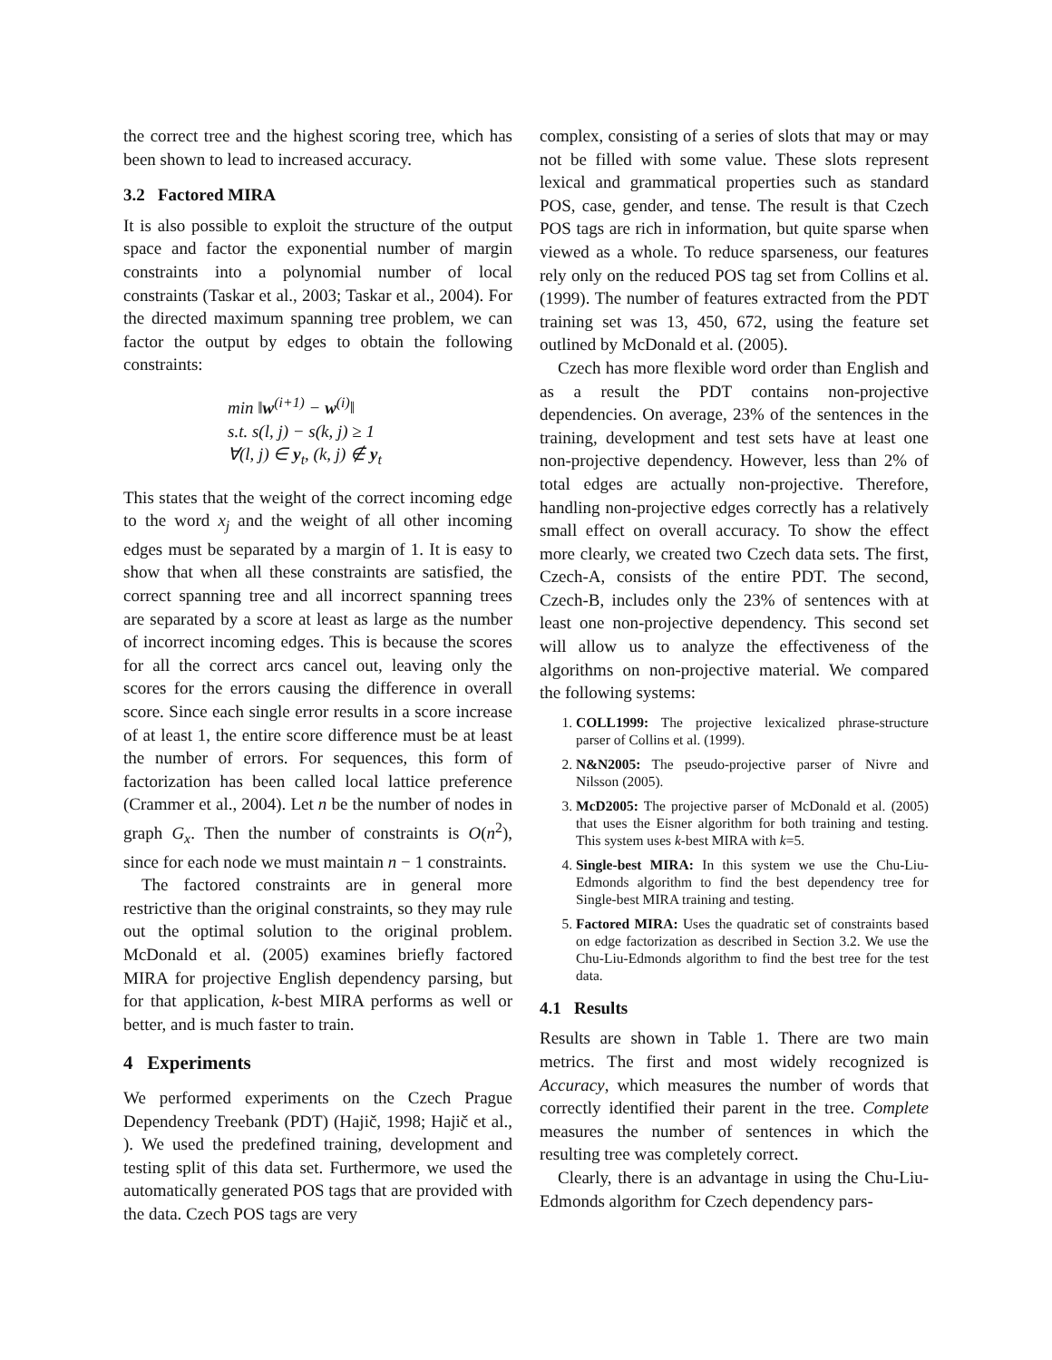the correct tree and the highest scoring tree, which has been shown to lead to increased accuracy.
3.2 Factored MIRA
It is also possible to exploit the structure of the output space and factor the exponential number of margin constraints into a polynomial number of local constraints (Taskar et al., 2003; Taskar et al., 2004). For the directed maximum spanning tree problem, we can factor the output by edges to obtain the following constraints:
min ‖w<sup>(i+1)</sup> − w<sup>(i)</sup>‖
s.t. s(l, j) − s(k, j) ≥ 1
∀(l, j) ∈ y<sub>t</sub>, (k, j) ∉ y<sub>t</sub>
This states that the weight of the correct incoming edge to the word x<sub>j</sub> and the weight of all other incoming edges must be separated by a margin of 1. It is easy to show that when all these constraints are satisfied, the correct spanning tree and all incorrect spanning trees are separated by a score at least as large as the number of incorrect incoming edges. This is because the scores for all the correct arcs cancel out, leaving only the scores for the errors causing the difference in overall score. Since each single error results in a score increase of at least 1, the entire score difference must be at least the number of errors. For sequences, this form of factorization has been called local lattice preference (Crammer et al., 2004). Let n be the number of nodes in graph G<sub>x</sub>. Then the number of constraints is O(n<sup>2</sup>), since for each node we must maintain n − 1 constraints.
The factored constraints are in general more restrictive than the original constraints, so they may rule out the optimal solution to the original problem. McDonald et al. (2005) examines briefly factored MIRA for projective English dependency parsing, but for that application, k-best MIRA performs as well or better, and is much faster to train.
4 Experiments
We performed experiments on the Czech Prague Dependency Treebank (PDT) (Hajič, 1998; Hajič et al., ). We used the predefined training, development and testing split of this data set. Furthermore, we used the automatically generated POS tags that are provided with the data. Czech POS tags are very
complex, consisting of a series of slots that may or may not be filled with some value. These slots represent lexical and grammatical properties such as standard POS, case, gender, and tense. The result is that Czech POS tags are rich in information, but quite sparse when viewed as a whole. To reduce sparseness, our features rely only on the reduced POS tag set from Collins et al. (1999). The number of features extracted from the PDT training set was 13, 450, 672, using the feature set outlined by McDonald et al. (2005).
Czech has more flexible word order than English and as a result the PDT contains non-projective dependencies. On average, 23% of the sentences in the training, development and test sets have at least one non-projective dependency. However, less than 2% of total edges are actually non-projective. Therefore, handling non-projective edges correctly has a relatively small effect on overall accuracy. To show the effect more clearly, we created two Czech data sets. The first, Czech-A, consists of the entire PDT. The second, Czech-B, includes only the 23% of sentences with at least one non-projective dependency. This second set will allow us to analyze the effectiveness of the algorithms on non-projective material. We compared the following systems:
1. COLL1999: The projective lexicalized phrase-structure parser of Collins et al. (1999).
2. N&N2005: The pseudo-projective parser of Nivre and Nilsson (2005).
3. McD2005: The projective parser of McDonald et al. (2005) that uses the Eisner algorithm for both training and testing. This system uses k-best MIRA with k=5.
4. Single-best MIRA: In this system we use the Chu-Liu-Edmonds algorithm to find the best dependency tree for Single-best MIRA training and testing.
5. Factored MIRA: Uses the quadratic set of constraints based on edge factorization as described in Section 3.2. We use the Chu-Liu-Edmonds algorithm to find the best tree for the test data.
4.1 Results
Results are shown in Table 1. There are two main metrics. The first and most widely recognized is Accuracy, which measures the number of words that correctly identified their parent in the tree. Complete measures the number of sentences in which the resulting tree was completely correct.
Clearly, there is an advantage in using the Chu-Liu-Edmonds algorithm for Czech dependency pars-